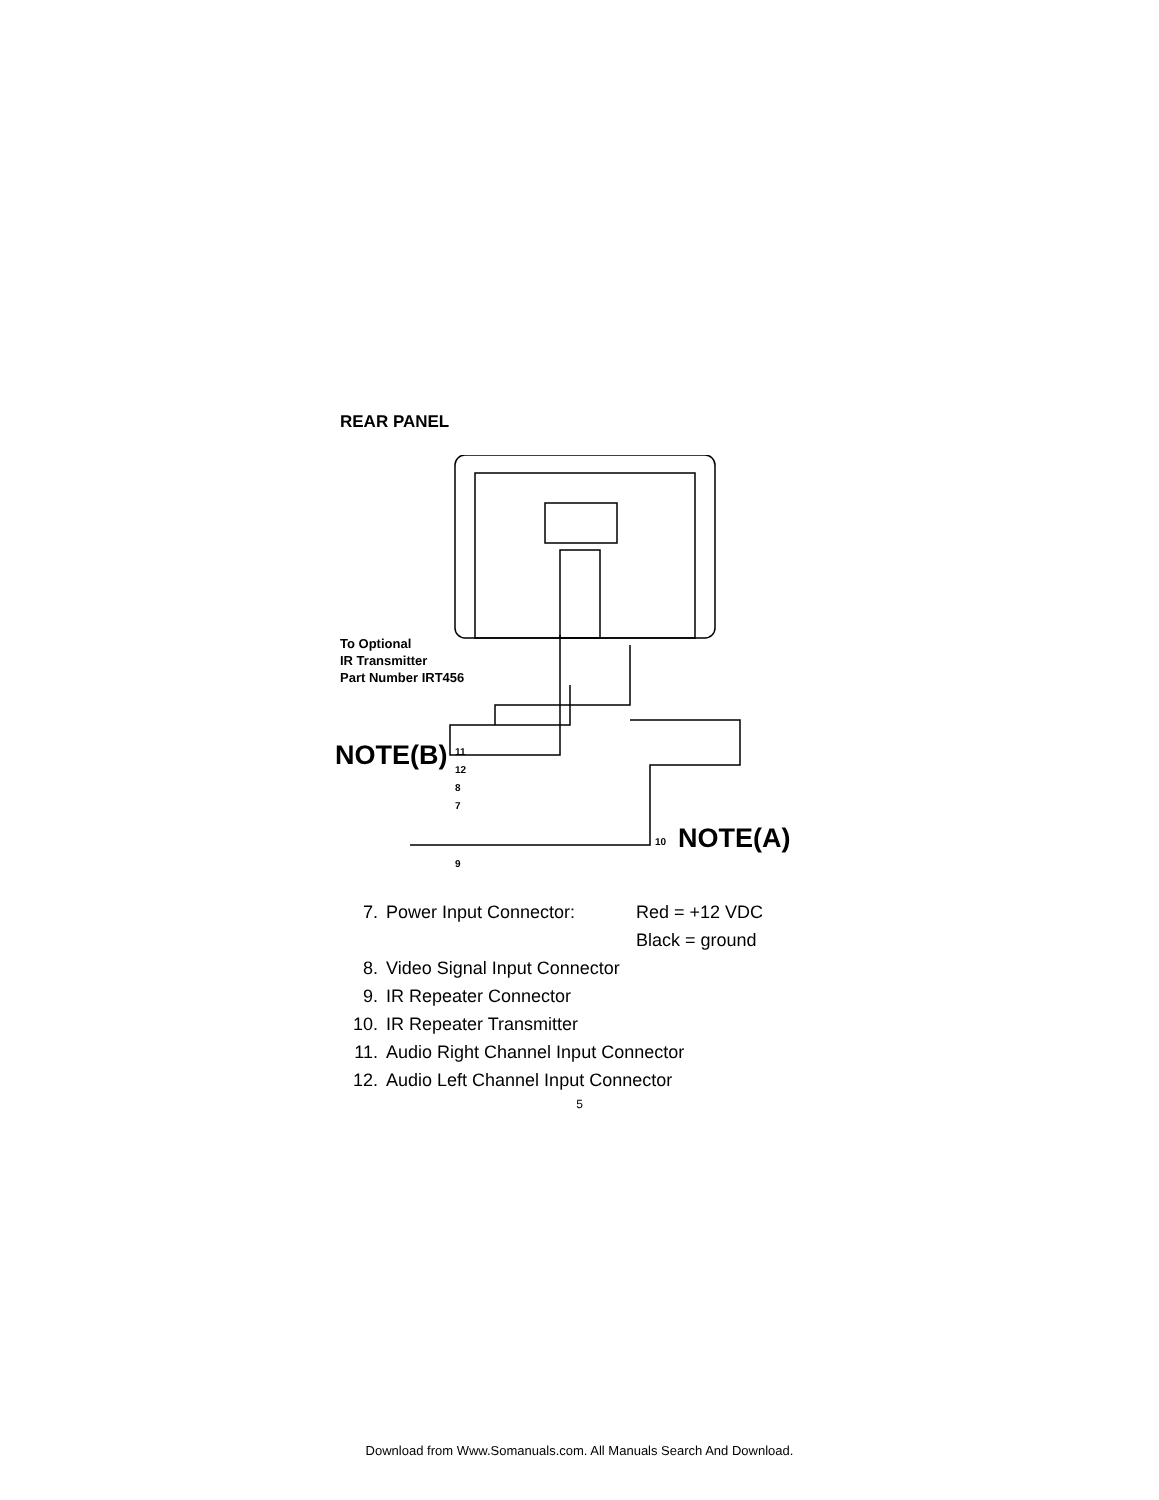REAR PANEL
To Optional
IR Transmitter
Part Number IRT456
NOTE(B)
11
12
8
7
NOTE(A)
10
9
7. Power Input Connector: Red = +12 VDC
Black = ground
8. Video Signal Input Connector
9. IR Repeater Connector
10. IR Repeater Transmitter
11. Audio Right Channel Input Connector
12. Audio Left Channel Input Connector
5
Download from Www.Somanuals.com. All Manuals Search And Download.